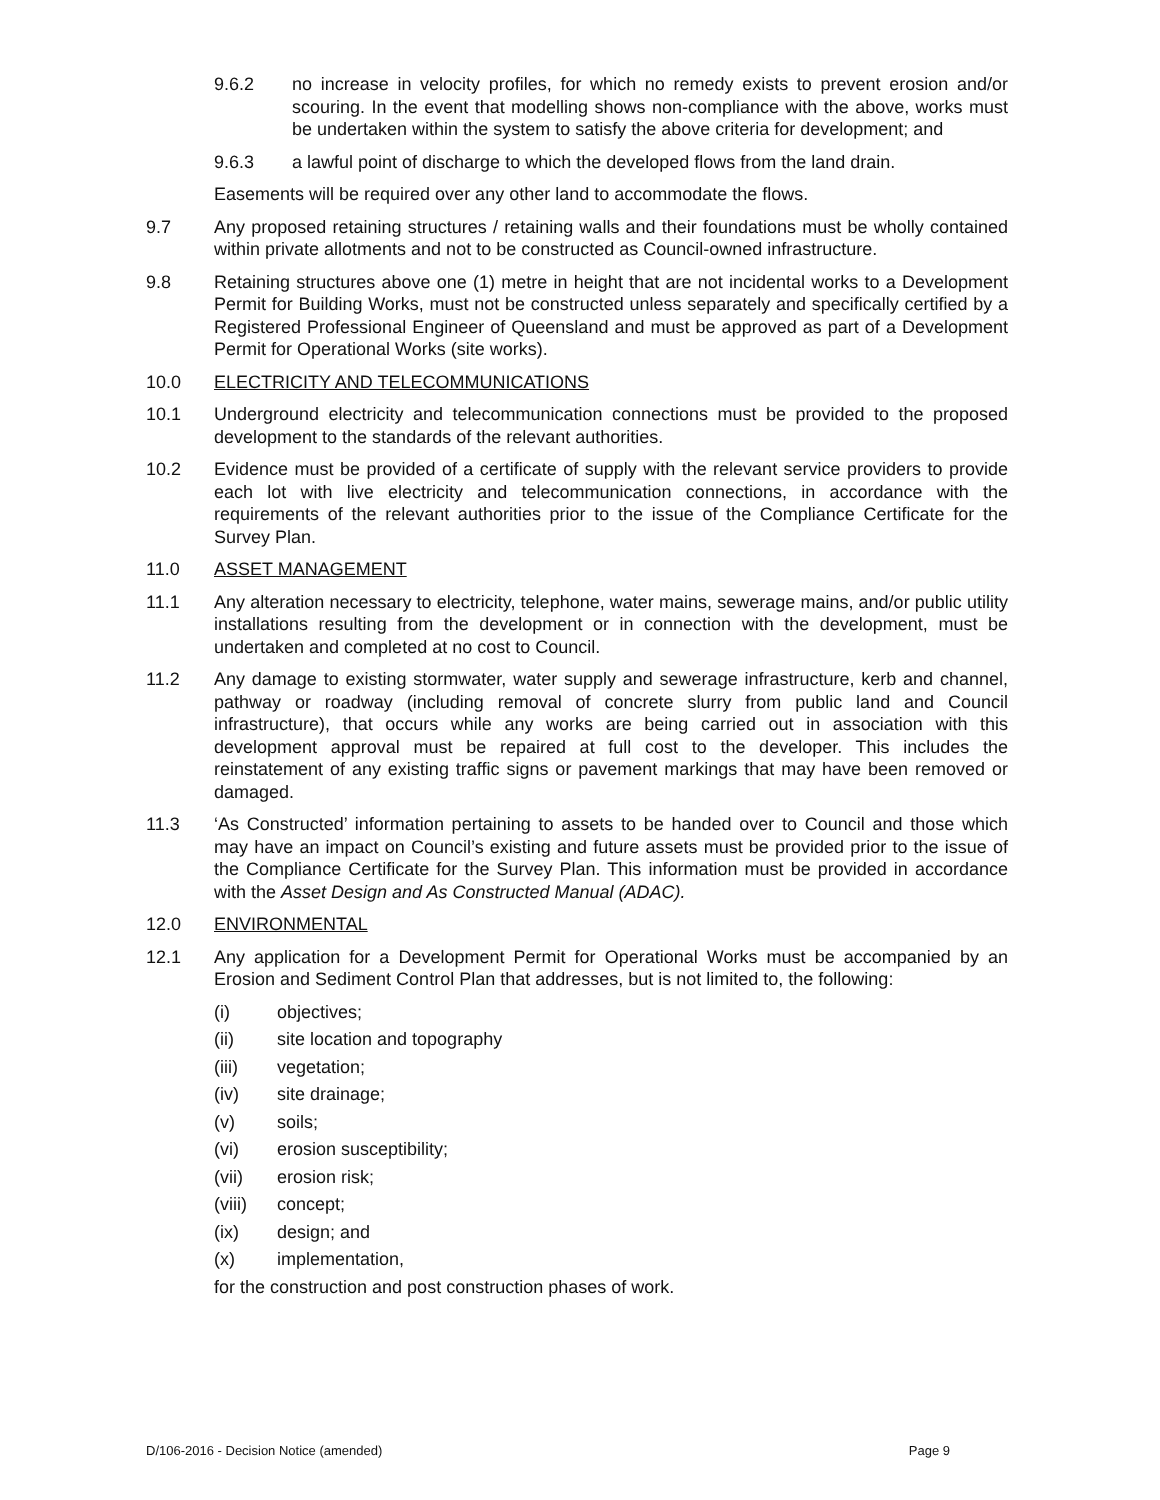9.6.2 no increase in velocity profiles, for which no remedy exists to prevent erosion and/or scouring. In the event that modelling shows non-compliance with the above, works must be undertaken within the system to satisfy the above criteria for development; and
9.6.3 a lawful point of discharge to which the developed flows from the land drain.
Easements will be required over any other land to accommodate the flows.
9.7 Any proposed retaining structures / retaining walls and their foundations must be wholly contained within private allotments and not to be constructed as Council-owned infrastructure.
9.8 Retaining structures above one (1) metre in height that are not incidental works to a Development Permit for Building Works, must not be constructed unless separately and specifically certified by a Registered Professional Engineer of Queensland and must be approved as part of a Development Permit for Operational Works (site works).
10.0 ELECTRICITY AND TELECOMMUNICATIONS
10.1 Underground electricity and telecommunication connections must be provided to the proposed development to the standards of the relevant authorities.
10.2 Evidence must be provided of a certificate of supply with the relevant service providers to provide each lot with live electricity and telecommunication connections, in accordance with the requirements of the relevant authorities prior to the issue of the Compliance Certificate for the Survey Plan.
11.0 ASSET MANAGEMENT
11.1 Any alteration necessary to electricity, telephone, water mains, sewerage mains, and/or public utility installations resulting from the development or in connection with the development, must be undertaken and completed at no cost to Council.
11.2 Any damage to existing stormwater, water supply and sewerage infrastructure, kerb and channel, pathway or roadway (including removal of concrete slurry from public land and Council infrastructure), that occurs while any works are being carried out in association with this development approval must be repaired at full cost to the developer. This includes the reinstatement of any existing traffic signs or pavement markings that may have been removed or damaged.
11.3 ‘As Constructed’ information pertaining to assets to be handed over to Council and those which may have an impact on Council’s existing and future assets must be provided prior to the issue of the Compliance Certificate for the Survey Plan. This information must be provided in accordance with the Asset Design and As Constructed Manual (ADAC).
12.0 ENVIRONMENTAL
12.1 Any application for a Development Permit for Operational Works must be accompanied by an Erosion and Sediment Control Plan that addresses, but is not limited to, the following:
(i) objectives;
(ii) site location and topography
(iii) vegetation;
(iv) site drainage;
(v) soils;
(vi) erosion susceptibility;
(vii) erosion risk;
(viii)
concept;
(ix) design; and
(x) implementation,
for the construction and post construction phases of work.
D/106-2016 - Decision Notice (amended) Page 9